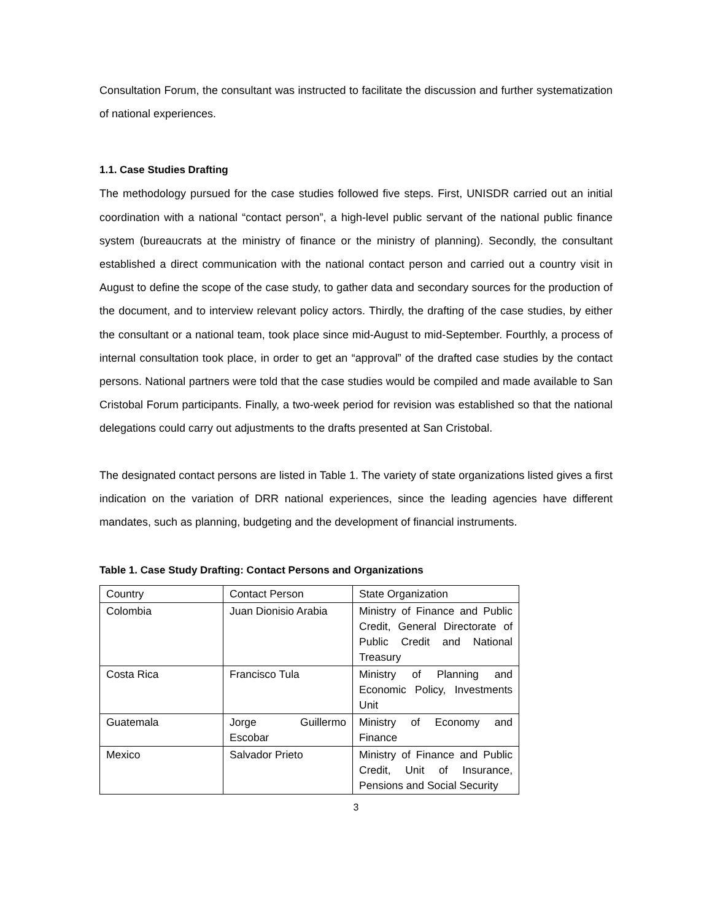Consultation Forum, the consultant was instructed to facilitate the discussion and further systematization of national experiences.
1.1. Case Studies Drafting
The methodology pursued for the case studies followed five steps. First, UNISDR carried out an initial coordination with a national “contact person”, a high-level public servant of the national public finance system (bureaucrats at the ministry of finance or the ministry of planning). Secondly, the consultant established a direct communication with the national contact person and carried out a country visit in August to define the scope of the case study, to gather data and secondary sources for the production of the document, and to interview relevant policy actors. Thirdly, the drafting of the case studies, by either the consultant or a national team, took place since mid-August to mid-September. Fourthly, a process of internal consultation took place, in order to get an “approval” of the drafted case studies by the contact persons. National partners were told that the case studies would be compiled and made available to San Cristobal Forum participants. Finally, a two-week period for revision was established so that the national delegations could carry out adjustments to the drafts presented at San Cristobal.
The designated contact persons are listed in Table 1. The variety of state organizations listed gives a first indication on the variation of DRR national experiences, since the leading agencies have different mandates, such as planning, budgeting and the development of financial instruments.
Table 1. Case Study Drafting: Contact Persons and Organizations
| Country | Contact Person | State Organization |
| Colombia | Juan Dionisio Arabia | Ministry of Finance and Public Credit, General Directorate of Public Credit and National Treasury |
| Costa Rica | Francisco Tula | Ministry of Planning and Economic Policy, Investments Unit |
| Guatemala | Jorge Guillermo Escobar | Ministry of Economy and Finance |
| Mexico | Salvador Prieto | Ministry of Finance and Public Credit, Unit of Insurance, Pensions and Social Security |
3